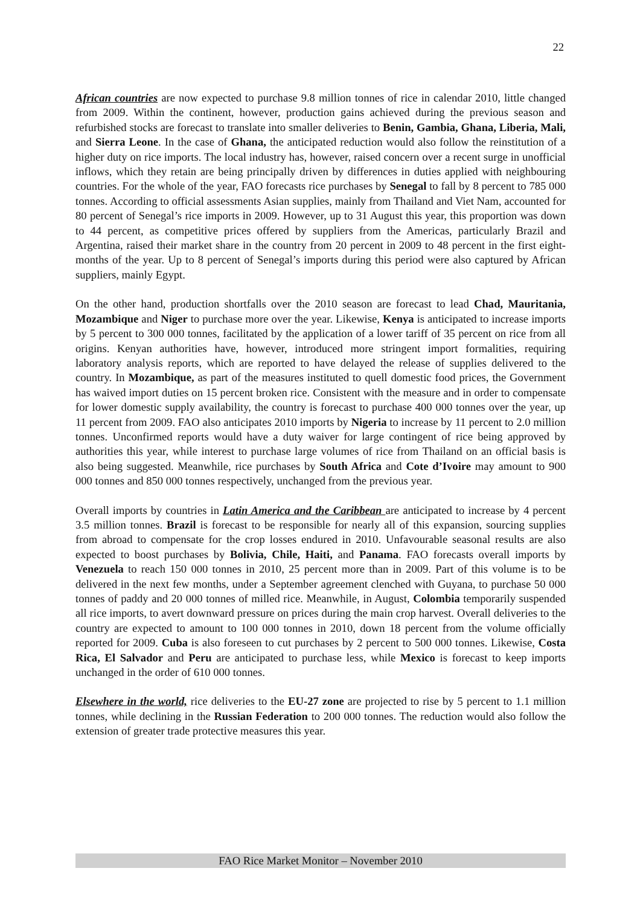22
African countries are now expected to purchase 9.8 million tonnes of rice in calendar 2010, little changed from 2009. Within the continent, however, production gains achieved during the previous season and refurbished stocks are forecast to translate into smaller deliveries to Benin, Gambia, Ghana, Liberia, Mali, and Sierra Leone. In the case of Ghana, the anticipated reduction would also follow the reinstitution of a higher duty on rice imports. The local industry has, however, raised concern over a recent surge in unofficial inflows, which they retain are being principally driven by differences in duties applied with neighbouring countries. For the whole of the year, FAO forecasts rice purchases by Senegal to fall by 8 percent to 785 000 tonnes. According to official assessments Asian supplies, mainly from Thailand and Viet Nam, accounted for 80 percent of Senegal’s rice imports in 2009. However, up to 31 August this year, this proportion was down to 44 percent, as competitive prices offered by suppliers from the Americas, particularly Brazil and Argentina, raised their market share in the country from 20 percent in 2009 to 48 percent in the first eight-months of the year. Up to 8 percent of Senegal’s imports during this period were also captured by African suppliers, mainly Egypt.
On the other hand, production shortfalls over the 2010 season are forecast to lead Chad, Mauritania, Mozambique and Niger to purchase more over the year. Likewise, Kenya is anticipated to increase imports by 5 percent to 300 000 tonnes, facilitated by the application of a lower tariff of 35 percent on rice from all origins. Kenyan authorities have, however, introduced more stringent import formalities, requiring laboratory analysis reports, which are reported to have delayed the release of supplies delivered to the country. In Mozambique, as part of the measures instituted to quell domestic food prices, the Government has waived import duties on 15 percent broken rice. Consistent with the measure and in order to compensate for lower domestic supply availability, the country is forecast to purchase 400 000 tonnes over the year, up 11 percent from 2009. FAO also anticipates 2010 imports by Nigeria to increase by 11 percent to 2.0 million tonnes. Unconfirmed reports would have a duty waiver for large contingent of rice being approved by authorities this year, while interest to purchase large volumes of rice from Thailand on an official basis is also being suggested. Meanwhile, rice purchases by South Africa and Cote d’Ivoire may amount to 900 000 tonnes and 850 000 tonnes respectively, unchanged from the previous year.
Overall imports by countries in Latin America and the Caribbean are anticipated to increase by 4 percent 3.5 million tonnes. Brazil is forecast to be responsible for nearly all of this expansion, sourcing supplies from abroad to compensate for the crop losses endured in 2010. Unfavourable seasonal results are also expected to boost purchases by Bolivia, Chile, Haiti, and Panama. FAO forecasts overall imports by Venezuela to reach 150 000 tonnes in 2010, 25 percent more than in 2009. Part of this volume is to be delivered in the next few months, under a September agreement clenched with Guyana, to purchase 50 000 tonnes of paddy and 20 000 tonnes of milled rice. Meanwhile, in August, Colombia temporarily suspended all rice imports, to avert downward pressure on prices during the main crop harvest. Overall deliveries to the country are expected to amount to 100 000 tonnes in 2010, down 18 percent from the volume officially reported for 2009. Cuba is also foreseen to cut purchases by 2 percent to 500 000 tonnes. Likewise, Costa Rica, El Salvador and Peru are anticipated to purchase less, while Mexico is forecast to keep imports unchanged in the order of 610 000 tonnes.
Elsewhere in the world, rice deliveries to the EU-27 zone are projected to rise by 5 percent to 1.1 million tonnes, while declining in the Russian Federation to 200 000 tonnes. The reduction would also follow the extension of greater trade protective measures this year.
FAO Rice Market Monitor – November 2010